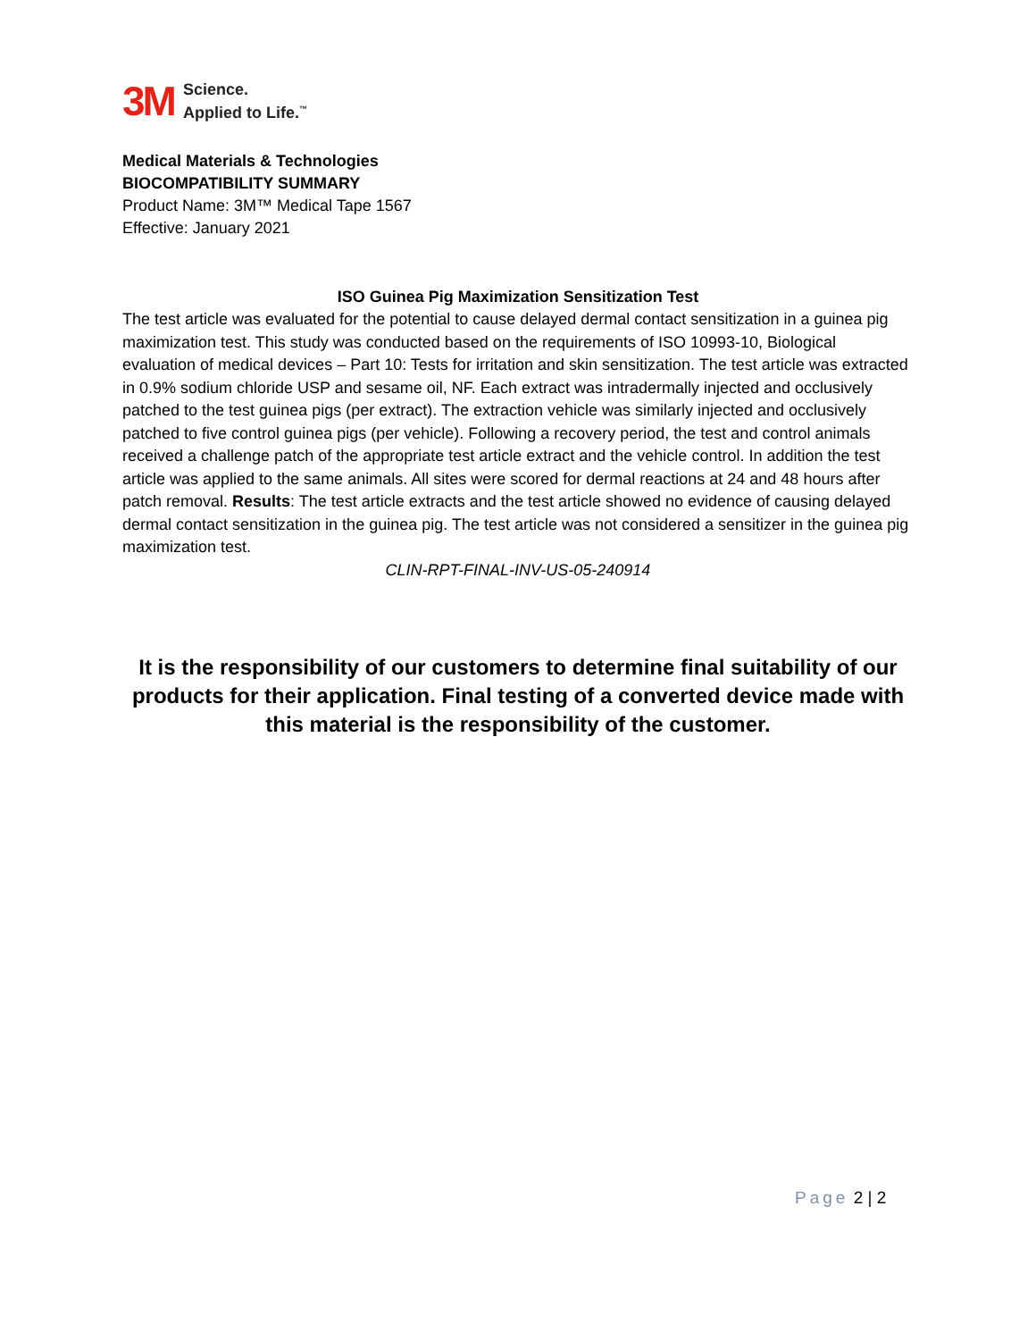3M
Science.
Applied to Life.<sup>™</sup>
Medical Materials & Technologies
BIOCOMPATIBILITY SUMMARY
Product Name: 3M™ Medical Tape 1567
Effective: January 2021
ISO Guinea Pig Maximization Sensitization Test
The test article was evaluated for the potential to cause delayed dermal contact sensitization in a guinea pig maximization test. This study was conducted based on the requirements of ISO 10993-10, Biological evaluation of medical devices – Part 10: Tests for irritation and skin sensitization. The test article was extracted in 0.9% sodium chloride USP and sesame oil, NF. Each extract was intradermally injected and occlusively patched to the test guinea pigs (per extract). The extraction vehicle was similarly injected and occlusively patched to five control guinea pigs (per vehicle). Following a recovery period, the test and control animals received a challenge patch of the appropriate test article extract and the vehicle control. In addition the test article was applied to the same animals. All sites were scored for dermal reactions at 24 and 48 hours after patch removal. Results: The test article extracts and the test article showed no evidence of causing delayed dermal contact sensitization in the guinea pig. The test article was not considered a sensitizer in the guinea pig maximization test.
CLIN-RPT-FINAL-INV-US-05-240914
It is the responsibility of our customers to determine final suitability of our products for their application. Final testing of a converted device made with this material is the responsibility of the customer.
Page 2 | 2